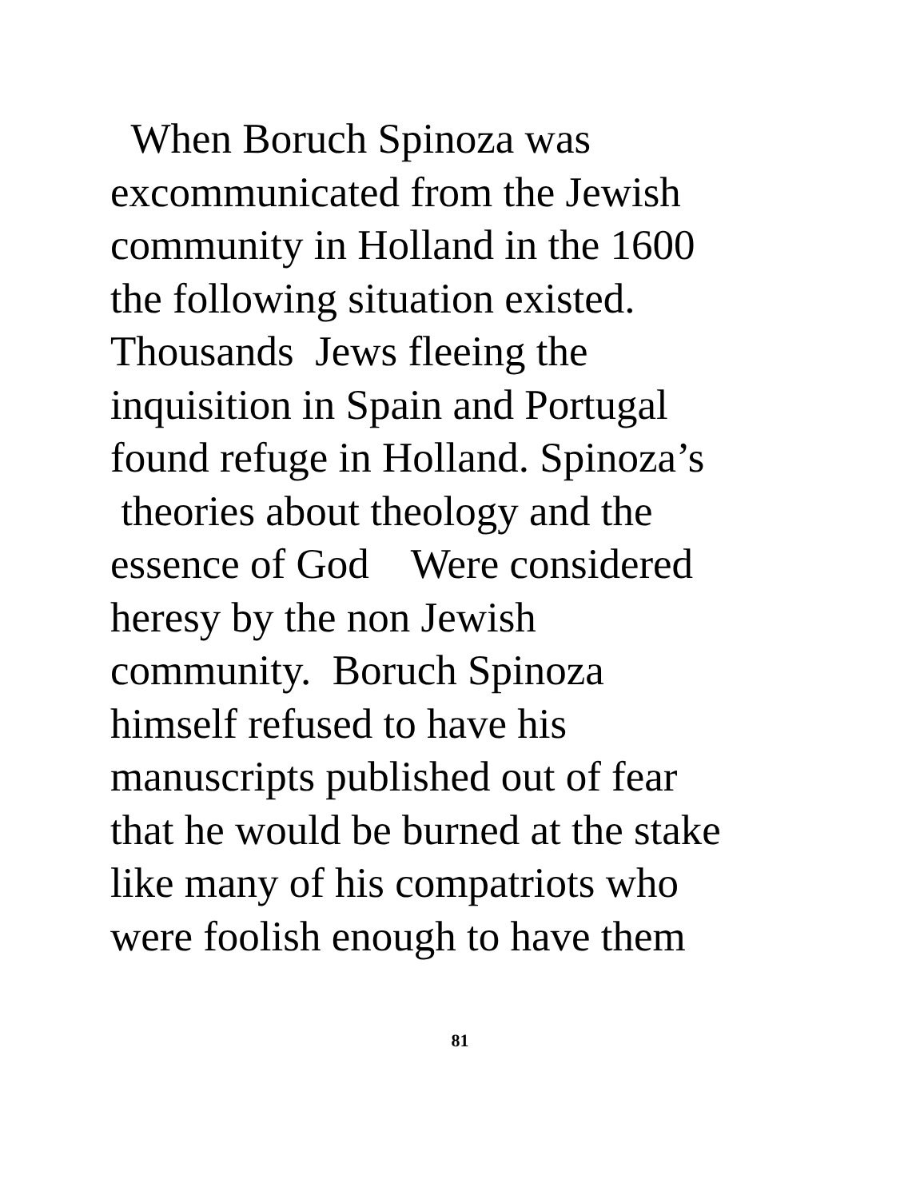When Boruch Spinoza was
excommunicated from the Jewish
community in Holland in the 1600
the following situation existed.
Thousands Jews fleeing the
inquisition in Spain and Portugal
found refuge in Holland. Spinoza’s
theories about theology and the
essence of God Were considered
heresy by the non Jewish
community. Boruch Spinoza
himself refused to have his
manuscripts published out of fear
that he would be burned at the stake
like many of his compatriots who
were foolish enough to have them
81